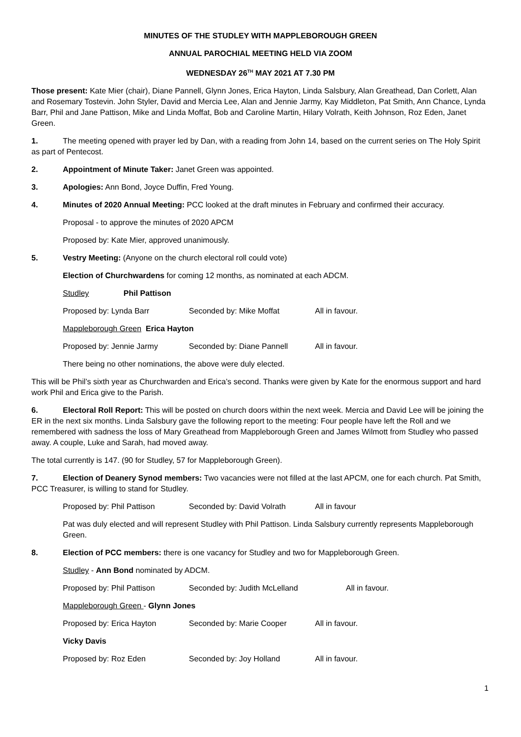MINUTES OF THE STUDLEY WITH MAPPLEBOROUGH GREEN
ANNUAL PAROCHIAL MEETING HELD VIA ZOOM
WEDNESDAY 26<sup>TH</sup> MAY 2021 AT 7.30 PM
Those present: Kate Mier (chair), Diane Pannell, Glynn Jones, Erica Hayton, Linda Salsbury, Alan Greathead, Dan Corlett, Alan and Rosemary Tostevin. John Styler, David and Mercia Lee, Alan and Jennie Jarmy, Kay Middleton, Pat Smith, Ann Chance, Lynda Barr, Phil and Jane Pattison, Mike and Linda Moffat, Bob and Caroline Martin, Hilary Volrath, Keith Johnson, Roz Eden, Janet Green.
1. The meeting opened with prayer led by Dan, with a reading from John 14, based on the current series on The Holy Spirit as part of Pentecost.
2. Appointment of Minute Taker: Janet Green was appointed.
3. Apologies: Ann Bond, Joyce Duffin, Fred Young.
4. Minutes of 2020 Annual Meeting: PCC looked at the draft minutes in February and confirmed their accuracy.
Proposal - to approve the minutes of 2020 APCM
Proposed by: Kate Mier, approved unanimously.
5. Vestry Meeting: (Anyone on the church electoral roll could vote)
Election of Churchwardens for coming 12 months, as nominated at each ADCM.
Studley Phil Pattison
Proposed by: Lynda Barr Seconded by: Mike Moffat All in favour.
Mappleborough Green Erica Hayton
Proposed by: Jennie Jarmy Seconded by: Diane Pannell All in favour.
There being no other nominations, the above were duly elected.
This will be Phil’s sixth year as Churchwarden and Erica’s second. Thanks were given by Kate for the enormous support and hard work Phil and Erica give to the Parish.
6. Electoral Roll Report: This will be posted on church doors within the next week. Mercia and David Lee will be joining the ER in the next six months. Linda Salsbury gave the following report to the meeting: Four people have left the Roll and we remembered with sadness the loss of Mary Greathead from Mappleborough Green and James Wilmott from Studley who passed away. A couple, Luke and Sarah, had moved away.
The total currently is 147. (90 for Studley, 57 for Mappleborough Green).
7. Election of Deanery Synod members: Two vacancies were not filled at the last APCM, one for each church. Pat Smith, PCC Treasurer, is willing to stand for Studley.
Proposed by: Phil Pattison Seconded by: David Volrath All in favour
Pat was duly elected and will represent Studley with Phil Pattison. Linda Salsbury currently represents Mappleborough Green.
8. Election of PCC members: there is one vacancy for Studley and two for Mappleborough Green.
Studley - Ann Bond nominated by ADCM.
Proposed by: Phil Pattison Seconded by: Judith McLelland All in favour.
Mappleborough Green - Glynn Jones
Proposed by: Erica Hayton Seconded by: Marie Cooper All in favour.
Vicky Davis
Proposed by: Roz Eden Seconded by: Joy Holland All in favour.
1